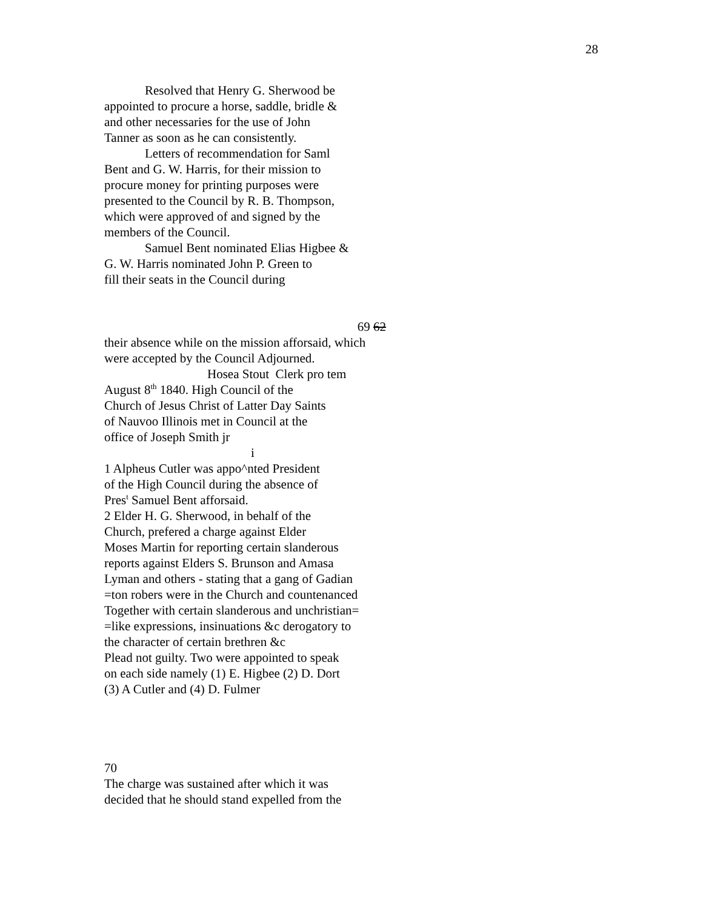28
Resolved that Henry G. Sherwood be
appointed to procure a horse, saddle, bridle &
and other necessaries for the use of John
Tanner as soon as he can consistently.
Letters of recommendation for Saml
Bent and G. W. Harris, for their mission to
procure money for printing purposes were
presented to the Council by R. B. Thompson,
which were approved of and signed by the
members of the Council.
Samuel Bent nominated Elias Higbee &
G. W. Harris nominated John P. Green to
fill their seats in the Council during
69 62
their absence while on the mission afforsaid, which
were accepted by the Council Adjourned.
Hosea Stout Clerk pro tem
August 8<sup>th</sup> 1840. High Council of the
Church of Jesus Christ of Latter Day Saints
of Nauvoo Illinois met in Council at the
office of Joseph Smith jr
i
1 Alpheus Cutler was appo^nted President
of the High Council during the absence of
Pres<sup>t</sup> Samuel Bent afforsaid.
2 Elder H. G. Sherwood, in behalf of the
Church, prefered a charge against Elder
Moses Martin for reporting certain slanderous
reports against Elders S. Brunson and Amasa
Lyman and others - stating that a gang of Gadian
=ton robers were in the Church and countenanced
Together with certain slanderous and unchristian=
=like expressions, insinuations &c derogatory to
the character of certain brethren &c
Plead not guilty. Two were appointed to speak
on each side namely (1) E. Higbee (2) D. Dort
(3) A Cutler and (4) D. Fulmer
70
The charge was sustained after which it was
decided that he should stand expelled from the